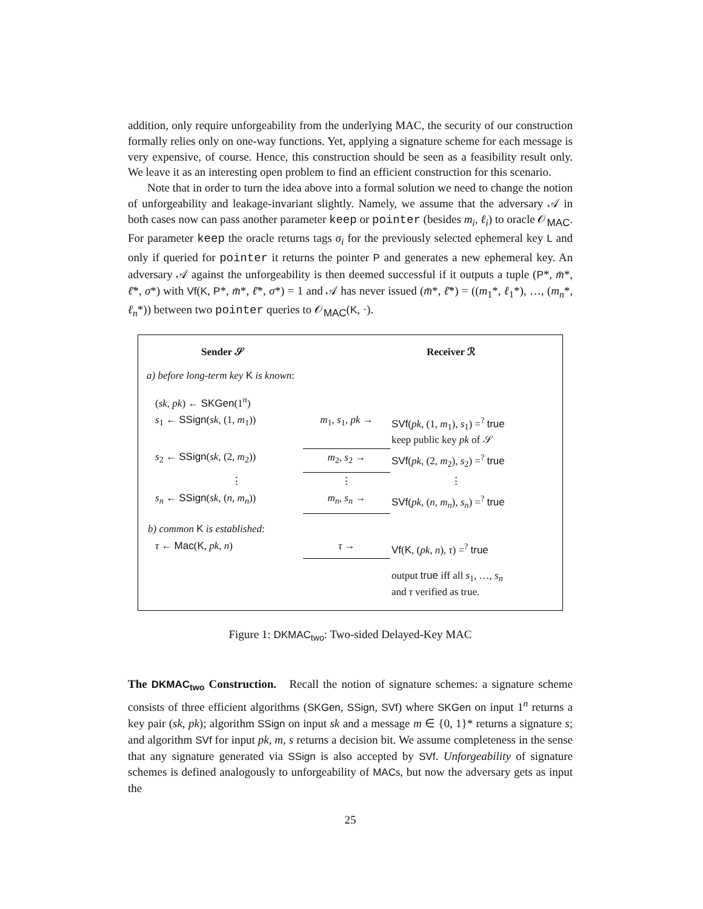addition, only require unforgeability from the underlying MAC, the security of our construction formally relies only on one-way functions. Yet, applying a signature scheme for each message is very expensive, of course. Hence, this construction should be seen as a feasibility result only. We leave it as an interesting open problem to find an efficient construction for this scenario.
Note that in order to turn the idea above into a formal solution we need to change the notion of unforgeability and leakage-invariant slightly. Namely, we assume that the adversary 𝒜 in both cases now can pass another parameter keep or pointer (besides m<sub>i</sub>, ℓ<sub>i</sub>) to oracle 𝒪<sub>MAC</sub>. For parameter keep the oracle returns tags σ<sub>i</sub> for the previously selected ephemeral key L and only if queried for pointer it returns the pointer P and generates a new ephemeral key. An adversary 𝒜 against the unforgeability is then deemed successful if it outputs a tuple (P*, m̄*, ℓ̄*, σ*) with Vf(K, P*, m̄*, ℓ̄*, σ*) = 1 and 𝒜 has never issued (m̄*, ℓ̄*) = ((m<sub>1</sub>*, ℓ<sub>1</sub>*), …, (m<sub>n</sub>*, ℓ<sub>n</sub>*)) between two pointer queries to 𝒪<sub>MAC</sub>(K, ·).
| Sender 𝒮 | | Receiver ℛ |
| a) before long-term key K is known : | | |
| ( sk , pk ) ← SKGen (1<sup>n</sup>) | | |
| s<sub>1</sub> ← SSign ( sk , (1, m<sub>1</sub>)) | m<sub>1</sub>, s<sub>1</sub>, pk → | SVf ( pk , (1, m<sub>1</sub>), s<sub>1</sub>) =<sup>?</sup> true keep public key pk of 𝒮 |
| s<sub>2</sub> ← SSign ( sk , (2, m<sub>2</sub>)) | m<sub>2</sub>, s<sub>2</sub> → | SVf ( pk , (2, m<sub>2</sub>), s<sub>2</sub>) =<sup>?</sup> true |
| ⋮ | ⋮ | ⋮ |
| s<sub>n</sub> ← SSign ( sk , ( n , m<sub>n</sub> )) | m<sub>n</sub> , s<sub>n</sub> → | SVf ( pk , ( n , m<sub>n</sub> ), s<sub>n</sub> ) =<sup>?</sup> true |
| b) common K is established : | | |
| τ ← Mac ( K , pk , n ) | τ → | Vf ( K , ( pk , n ), τ ) =<sup>?</sup> true |
| | | output true iff all s<sub>1</sub>, …, s<sub>n</sub> and τ verified as true. |
Figure 1: DKMAC<sub>two</sub>: Two-sided Delayed-Key MAC
The DKMAC<sub>two</sub> Construction. Recall the notion of signature schemes: a signature scheme consists of three efficient algorithms (SKGen, SSign, SVf) where SKGen on input 1<sup>n</sup> returns a key pair (sk, pk); algorithm SSign on input sk and a message m ∈ {0, 1}* returns a signature s; and algorithm SVf for input pk, m, s returns a decision bit. We assume completeness in the sense that any signature generated via SSign is also accepted by SVf. Unforgeability of signature schemes is defined analogously to unforgeability of MACs, but now the adversary gets as input the
25